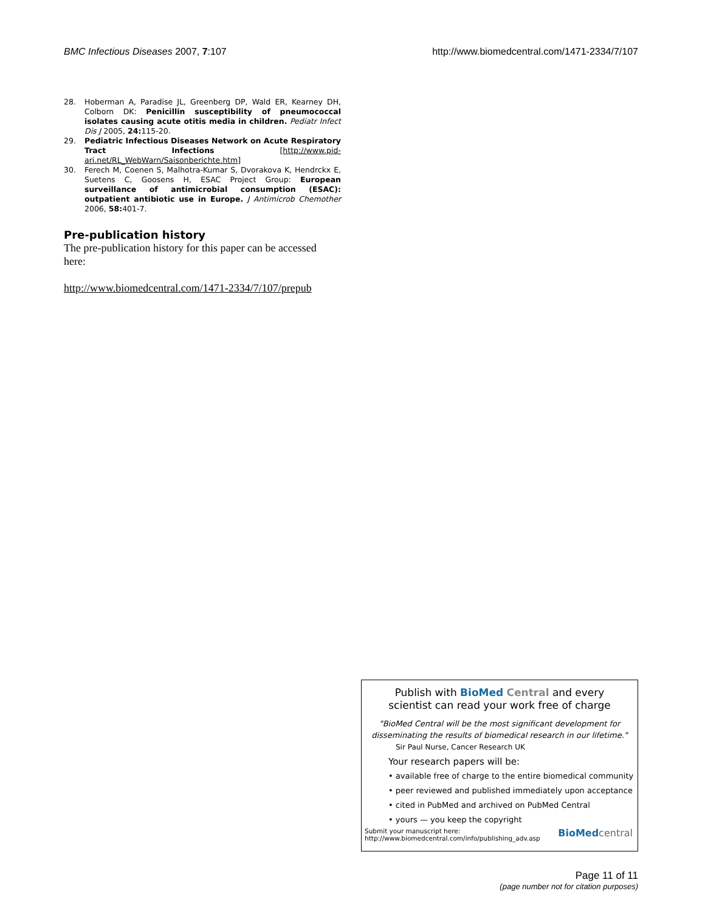BMC Infectious Diseases 2007, 7:107 http://www.biomedcentral.com/1471-2334/7/107
28. Hoberman A, Paradise JL, Greenberg DP, Wald ER, Kearney DH, Colborn DK: Penicillin susceptibility of pneumococcal isolates causing acute otitis media in children. Pediatr Infect Dis J 2005, 24: 115-20.
29. Pediatric Infectious Diseases Network on Acute Respiratory Tract Infections [http://www.pid-ari.net/RL_WebWarn/Saisonberichte.htm]
30. Ferech M, Coenen S, Malhotra-Kumar S, Dvorakova K, Hendrckx E, Suetens C, Goosens H, ESAC Project Group: European surveillance of antimicrobial consumption (ESAC): outpatient antibiotic use in Europe. J Antimicrob Chemother 2006, 58: 401-7.
Pre-publication history
The pre-publication history for this paper can be accessed here:
http://www.biomedcentral.com/1471-2334/7/107/prepub
Publish with BioMed Central and every
scientist can read your work free of charge
"BioMed Central will be the most significant development for disseminating the results of biomedical research in our lifetime."
Sir Paul Nurse, Cancer Research UK
Your research papers will be:
• available free of charge to the entire biomedical community
• peer reviewed and published immediately upon acceptance
• cited in PubMed and archived on PubMed Central
• yours — you keep the copyright
Submit your manuscript here:
http://www.biomedcentral.com/info/publishing_adv.asp BioMed central
Page 11 of 11
(page number not for citation purposes)